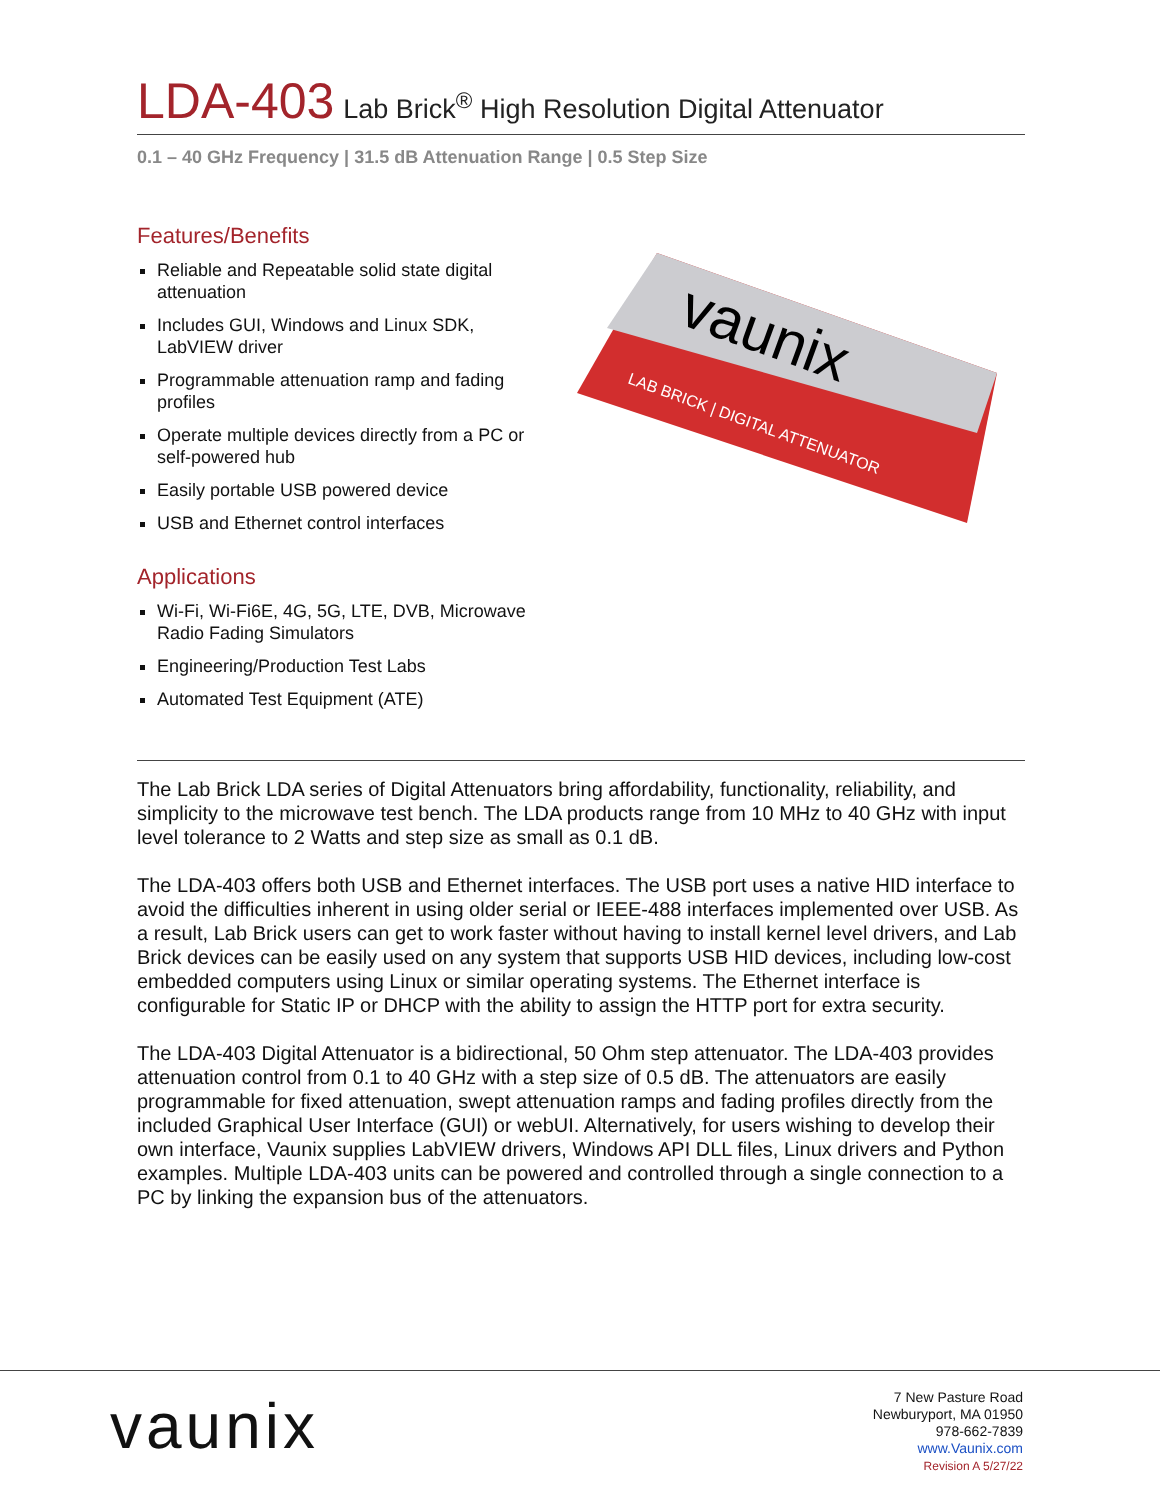LDA-403 Lab Brick<sup>®</sup> High Resolution Digital Attenuator
0.1 – 40 GHz Frequency | 31.5 dB Attenuation Range | 0.5 Step Size
Features/Benefits
Reliable and Repeatable solid state digital attenuation
Includes GUI, Windows and Linux SDK, LabVIEW driver
Programmable attenuation ramp and fading profiles
Operate multiple devices directly from a PC or self-powered hub
Easily portable USB powered device
USB and Ethernet control interfaces
Applications
Wi-Fi, Wi-Fi6E, 4G, 5G, LTE, DVB, Microwave Radio Fading Simulators
Engineering/Production Test Labs
Automated Test Equipment (ATE)
vaunix
LAB BRICK | DIGITAL ATTENUATOR
The Lab Brick LDA series of Digital Attenuators bring affordability, functionality, reliability, and simplicity to the microwave test bench. The LDA products range from 10 MHz to 40 GHz with input level tolerance to 2 Watts and step size as small as 0.1 dB.
The LDA-403 offers both USB and Ethernet interfaces. The USB port uses a native HID interface to avoid the difficulties inherent in using older serial or IEEE-488 interfaces implemented over USB. As a result, Lab Brick users can get to work faster without having to install kernel level drivers, and Lab Brick devices can be easily used on any system that supports USB HID devices, including low-cost embedded computers using Linux or similar operating systems. The Ethernet interface is configurable for Static IP or DHCP with the ability to assign the HTTP port for extra security.
The LDA-403 Digital Attenuator is a bidirectional, 50 Ohm step attenuator. The LDA-403 provides attenuation control from 0.1 to 40 GHz with a step size of 0.5 dB. The attenuators are easily programmable for fixed attenuation, swept attenuation ramps and fading profiles directly from the included Graphical User Interface (GUI) or webUI. Alternatively, for users wishing to develop their own interface, Vaunix supplies LabVIEW drivers, Windows API DLL files, Linux drivers and Python examples. Multiple LDA-403 units can be powered and controlled through a single connection to a PC by linking the expansion bus of the attenuators.
vaunix
7 New Pasture Road
Newburyport, MA 01950
978-662-7839
www.Vaunix.com
Revision A 5/27/22